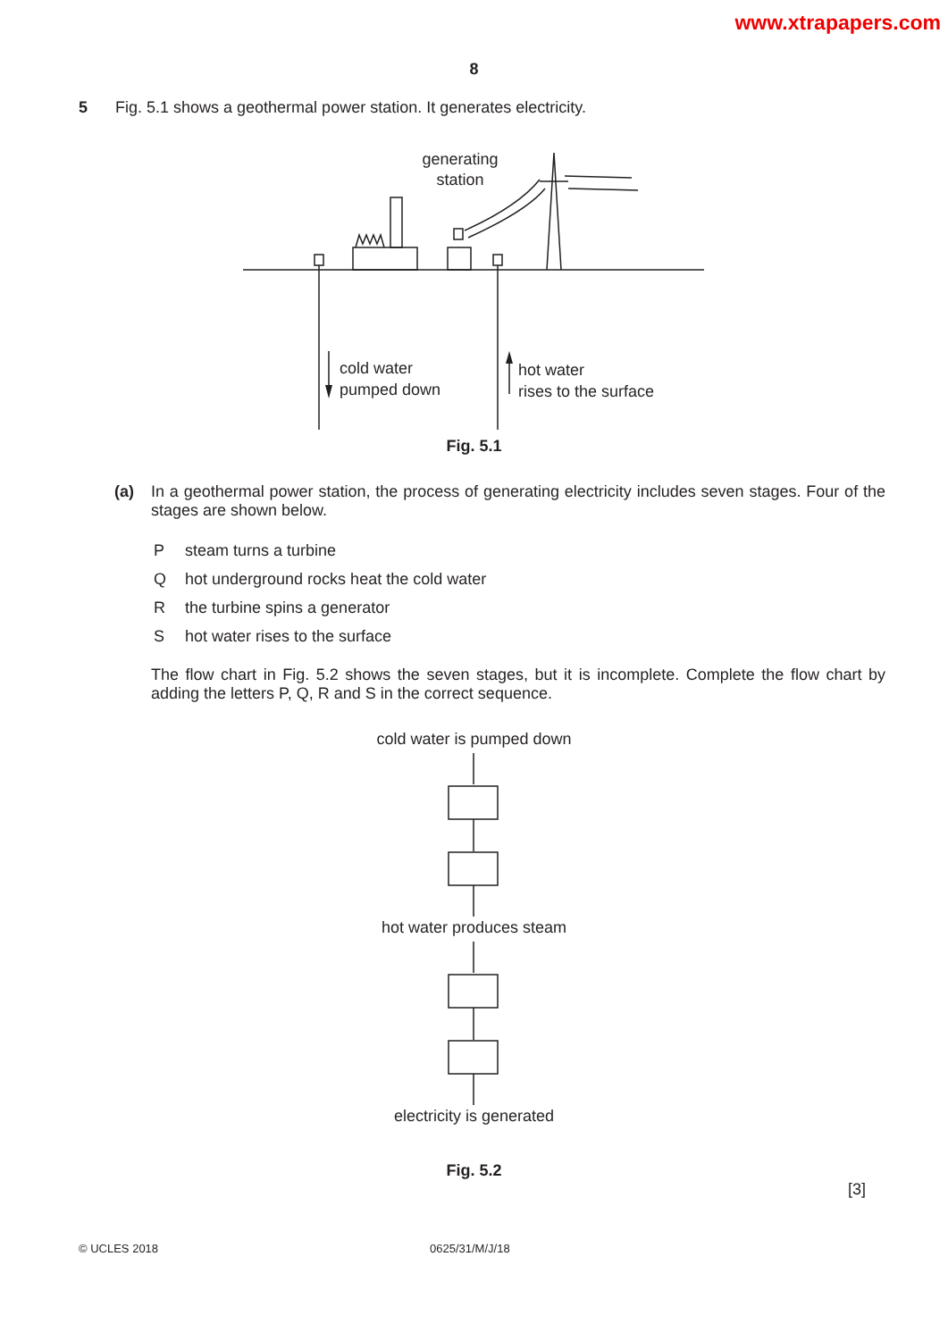www.xtrapapers.com
8
5 Fig. 5.1 shows a geothermal power station. It generates electricity.
generating
station
cold water
pumped down
hot water
rises to the surface
Fig. 5.1
(a) In a geothermal power station, the process of generating electricity includes seven stages. Four of the stages are shown below.
Psteam turns a turbine
Qhot underground rocks heat the cold water
Rthe turbine spins a generator
Shot water rises to the surface
The flow chart in Fig. 5.2 shows the seven stages, but it is incomplete. Complete the flow chart by adding the letters P, Q, R and S in the correct sequence.
cold water is pumped down
hot water produces steam
electricity is generated
Fig. 5.2
[3]
© UCLES 2018 0625/31/M/J/18